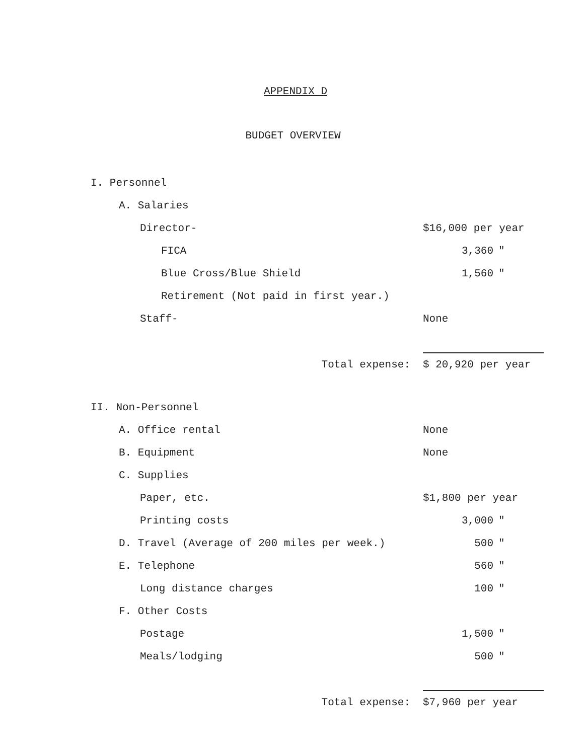APPENDIX D
BUDGET OVERVIEW
| I. Personnel | | |
| A. Salaries | | |
| Director- | $16,000 per year | |
| FICA | 3,360 | " |
| Blue Cross/Blue Shield | 1,560 | " |
| Retirement (Not paid in first year.) | | |
| Staff- | None | |
| Total expense: | $ 20,920 per year | |
| II. Non-Personnel | | |
| A. Office rental | None | |
| B. Equipment | None | |
| C. Supplies | | |
| Paper, etc. | $1,800 per year | |
| Printing costs | 3,000 | " |
| D. Travel (Average of 200 miles per week.) | 500 | " |
| E. Telephone | 560 | " |
| Long distance charges | 100 | " |
| F. Other Costs | | |
| Postage | 1,500 | " |
| Meals/lodging | 500 | " |
| Total expense: | $7,960 per year | |